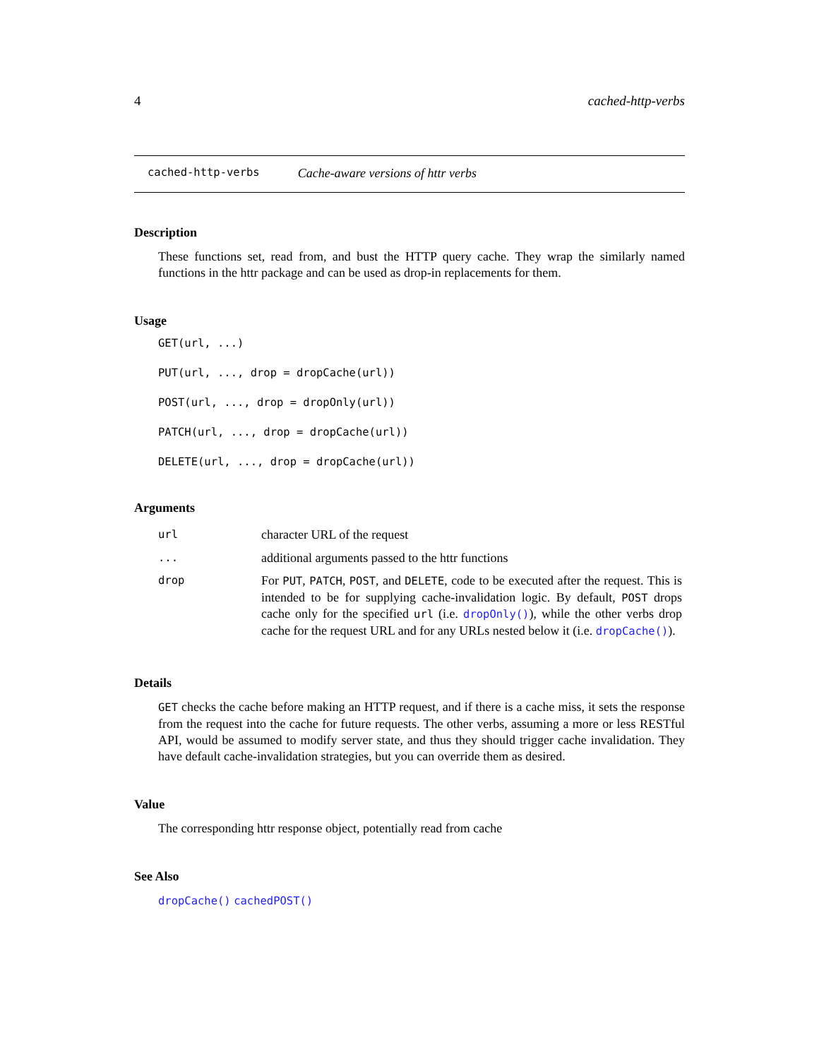4 cached-http-verbs
cached-http-verbs Cache-aware versions of httr verbs
Description
These functions set, read from, and bust the HTTP query cache. They wrap the similarly named functions in the httr package and can be used as drop-in replacements for them.
Usage
GET(url, ...)
PUT(url, ..., drop = dropCache(url))
POST(url, ..., drop = dropOnly(url))
PATCH(url, ..., drop = dropCache(url))
DELETE(url, ..., drop = dropCache(url))
Arguments
| url | character URL of the request |
| ... | additional arguments passed to the httr functions |
| drop | For PUT , PATCH , POST , and DELETE , code to be executed after the request. This is intended to be for supplying cache-invalidation logic. By default, POST drops cache only for the specified url (i.e. dropOnly() ), while the other verbs drop cache for the request URL and for any URLs nested below it (i.e. dropCache() ). |
Details
GET checks the cache before making an HTTP request, and if there is a cache miss, it sets the response from the request into the cache for future requests. The other verbs, assuming a more or less RESTful API, would be assumed to modify server state, and thus they should trigger cache invalidation. They have default cache-invalidation strategies, but you can override them as desired.
Value
The corresponding httr response object, potentially read from cache
See Also
dropCache() cachedPOST()